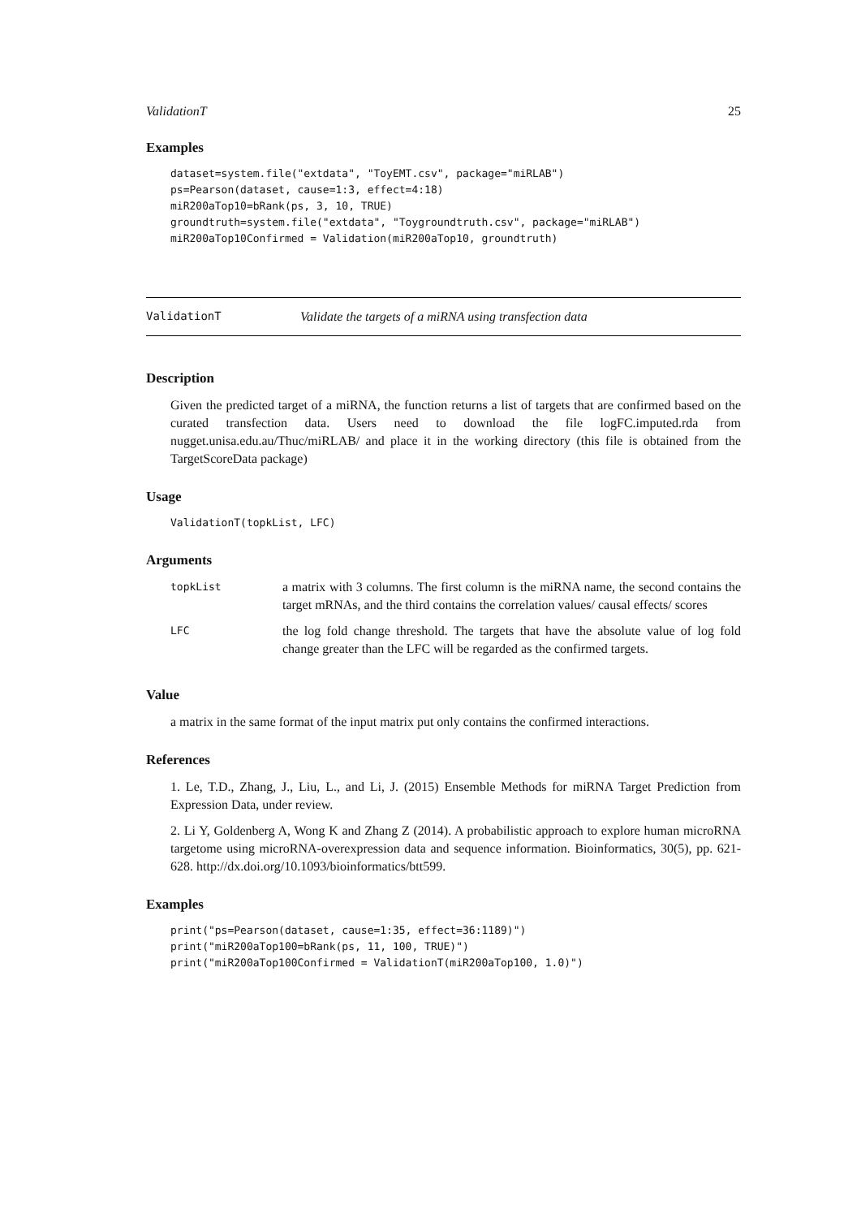ValidationT 25
Examples
dataset=system.file("extdata", "ToyEMT.csv", package="miRLAB")
ps=Pearson(dataset, cause=1:3, effect=4:18)
miR200aTop10=bRank(ps, 3, 10, TRUE)
groundtruth=system.file("extdata", "Toygroundtruth.csv", package="miRLAB")
miR200aTop10Confirmed = Validation(miR200aTop10, groundtruth)
ValidationT Validate the targets of a miRNA using transfection data
Description
Given the predicted target of a miRNA, the function returns a list of targets that are confirmed based on the curated transfection data. Users need to download the file logFC.imputed.rda from nugget.unisa.edu.au/Thuc/miRLAB/ and place it in the working directory (this file is obtained from the TargetScoreData package)
Usage
ValidationT(topkList, LFC)
Arguments
| topkList | a matrix with 3 columns. The first column is the miRNA name, the second contains the target mRNAs, and the third contains the correlation values/ causal effects/ scores |
| LFC | the log fold change threshold. The targets that have the absolute value of log fold change greater than the LFC will be regarded as the confirmed targets. |
Value
a matrix in the same format of the input matrix put only contains the confirmed interactions.
References
1. Le, T.D., Zhang, J., Liu, L., and Li, J. (2015) Ensemble Methods for miRNA Target Prediction from Expression Data, under review.
2. Li Y, Goldenberg A, Wong K and Zhang Z (2014). A probabilistic approach to explore human microRNA targetome using microRNA-overexpression data and sequence information. Bioinformatics, 30(5), pp. 621-628. http://dx.doi.org/10.1093/bioinformatics/btt599.
Examples
print("ps=Pearson(dataset, cause=1:35, effect=36:1189)")
print("miR200aTop100=bRank(ps, 11, 100, TRUE)")
print("miR200aTop100Confirmed = ValidationT(miR200aTop100, 1.0)")